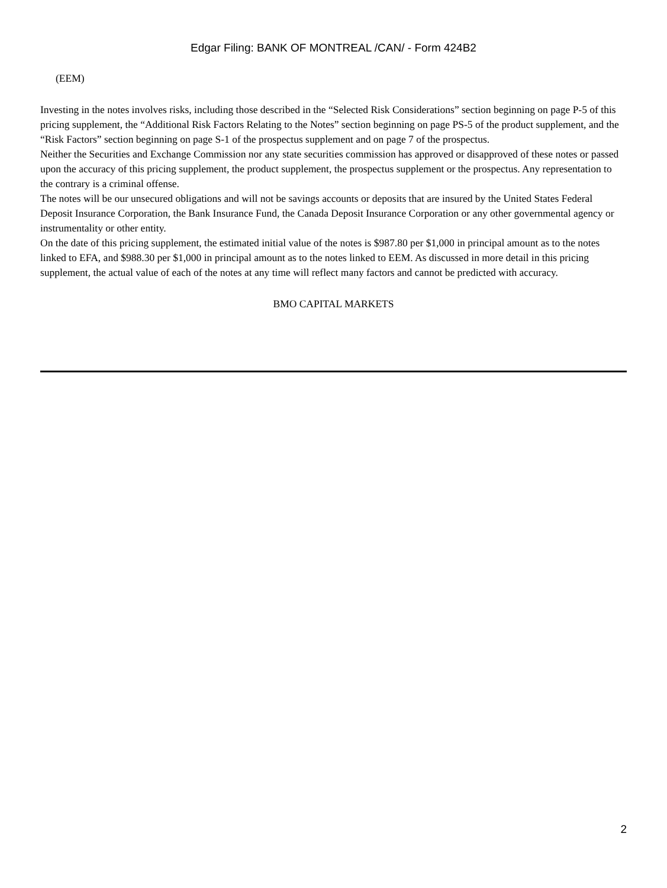Edgar Filing: BANK OF MONTREAL /CAN/ - Form 424B2
(EEM)
Investing in the notes involves risks, including those described in the “Selected Risk Considerations” section beginning on page P-5 of this pricing supplement, the “Additional Risk Factors Relating to the Notes” section beginning on page PS-5 of the product supplement, and the “Risk Factors” section beginning on page S-1 of the prospectus supplement and on page 7 of the prospectus.
Neither the Securities and Exchange Commission nor any state securities commission has approved or disapproved of these notes or passed upon the accuracy of this pricing supplement, the product supplement, the prospectus supplement or the prospectus. Any representation to the contrary is a criminal offense.
The notes will be our unsecured obligations and will not be savings accounts or deposits that are insured by the United States Federal Deposit Insurance Corporation, the Bank Insurance Fund, the Canada Deposit Insurance Corporation or any other governmental agency or instrumentality or other entity.
On the date of this pricing supplement, the estimated initial value of the notes is $987.80 per $1,000 in principal amount as to the notes linked to EFA, and $988.30 per $1,000 in principal amount as to the notes linked to EEM. As discussed in more detail in this pricing supplement, the actual value of each of the notes at any time will reflect many factors and cannot be predicted with accuracy.
BMO CAPITAL MARKETS
2